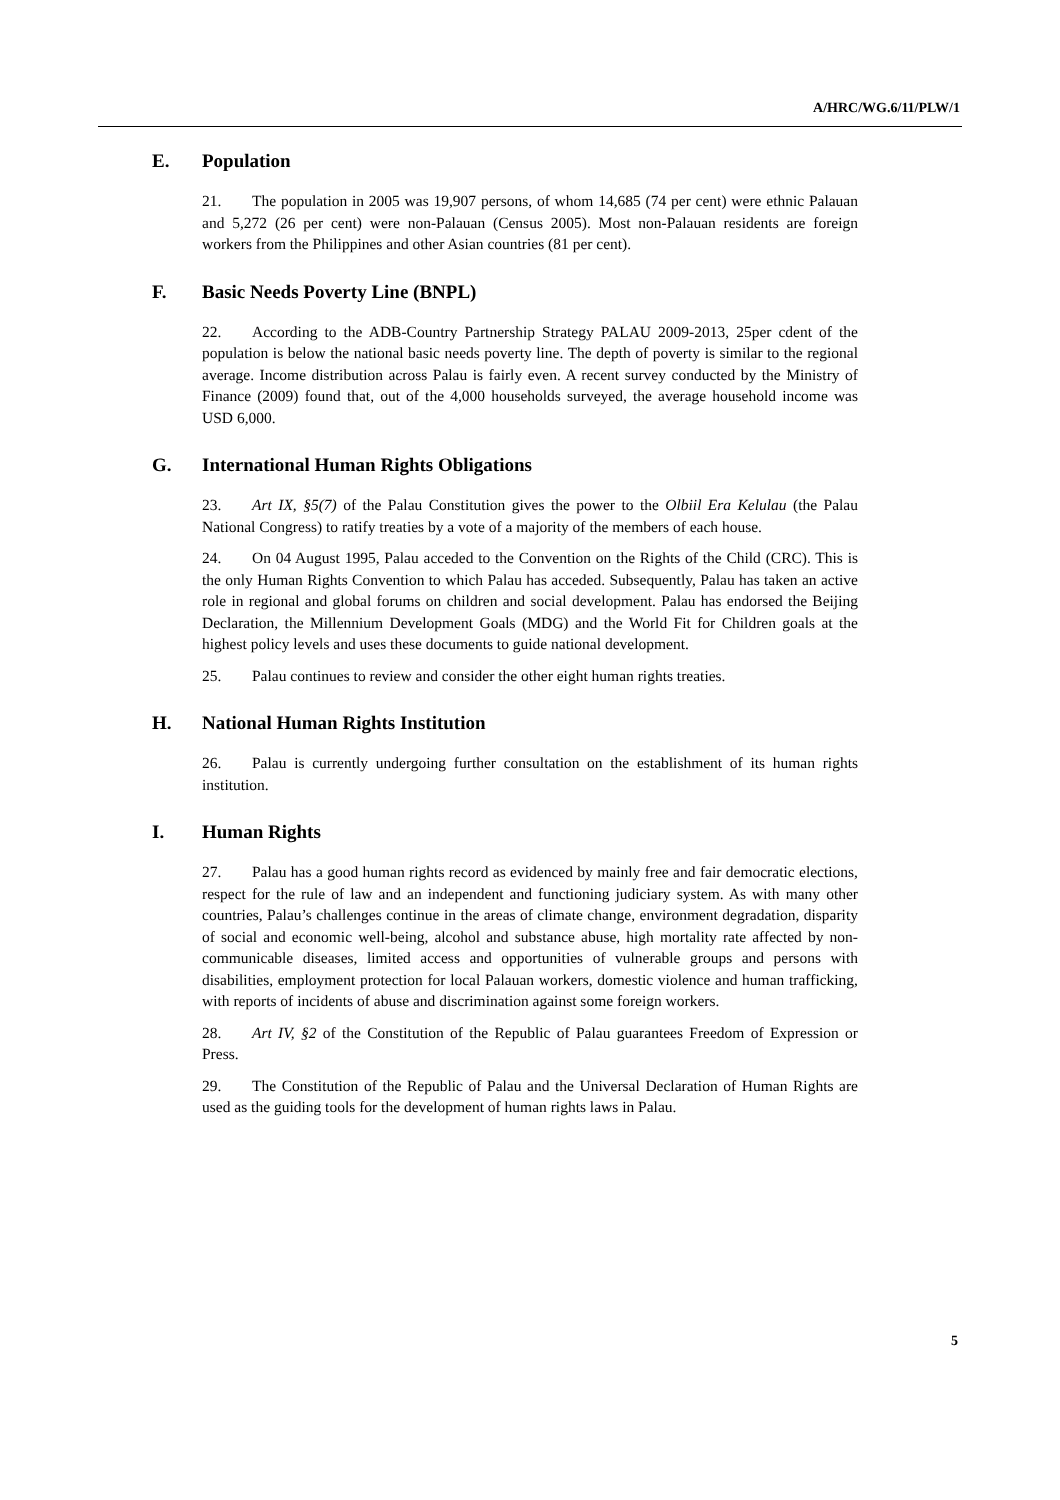A/HRC/WG.6/11/PLW/1
E. Population
21. The population in 2005 was 19,907 persons, of whom 14,685 (74 per cent) were ethnic Palauan and 5,272 (26 per cent) were non-Palauan (Census 2005). Most non-Palauan residents are foreign workers from the Philippines and other Asian countries (81 per cent).
F. Basic Needs Poverty Line (BNPL)
22. According to the ADB-Country Partnership Strategy PALAU 2009-2013, 25per cdent of the population is below the national basic needs poverty line. The depth of poverty is similar to the regional average. Income distribution across Palau is fairly even. A recent survey conducted by the Ministry of Finance (2009) found that, out of the 4,000 households surveyed, the average household income was USD 6,000.
G. International Human Rights Obligations
23. Art IX, §5(7) of the Palau Constitution gives the power to the Olbiil Era Kelulau (the Palau National Congress) to ratify treaties by a vote of a majority of the members of each house.
24. On 04 August 1995, Palau acceded to the Convention on the Rights of the Child (CRC). This is the only Human Rights Convention to which Palau has acceded. Subsequently, Palau has taken an active role in regional and global forums on children and social development. Palau has endorsed the Beijing Declaration, the Millennium Development Goals (MDG) and the World Fit for Children goals at the highest policy levels and uses these documents to guide national development.
25. Palau continues to review and consider the other eight human rights treaties.
H. National Human Rights Institution
26. Palau is currently undergoing further consultation on the establishment of its human rights institution.
I. Human Rights
27. Palau has a good human rights record as evidenced by mainly free and fair democratic elections, respect for the rule of law and an independent and functioning judiciary system. As with many other countries, Palau’s challenges continue in the areas of climate change, environment degradation, disparity of social and economic well-being, alcohol and substance abuse, high mortality rate affected by non-communicable diseases, limited access and opportunities of vulnerable groups and persons with disabilities, employment protection for local Palauan workers, domestic violence and human trafficking, with reports of incidents of abuse and discrimination against some foreign workers.
28. Art IV, §2 of the Constitution of the Republic of Palau guarantees Freedom of Expression or Press.
29. The Constitution of the Republic of Palau and the Universal Declaration of Human Rights are used as the guiding tools for the development of human rights laws in Palau.
5